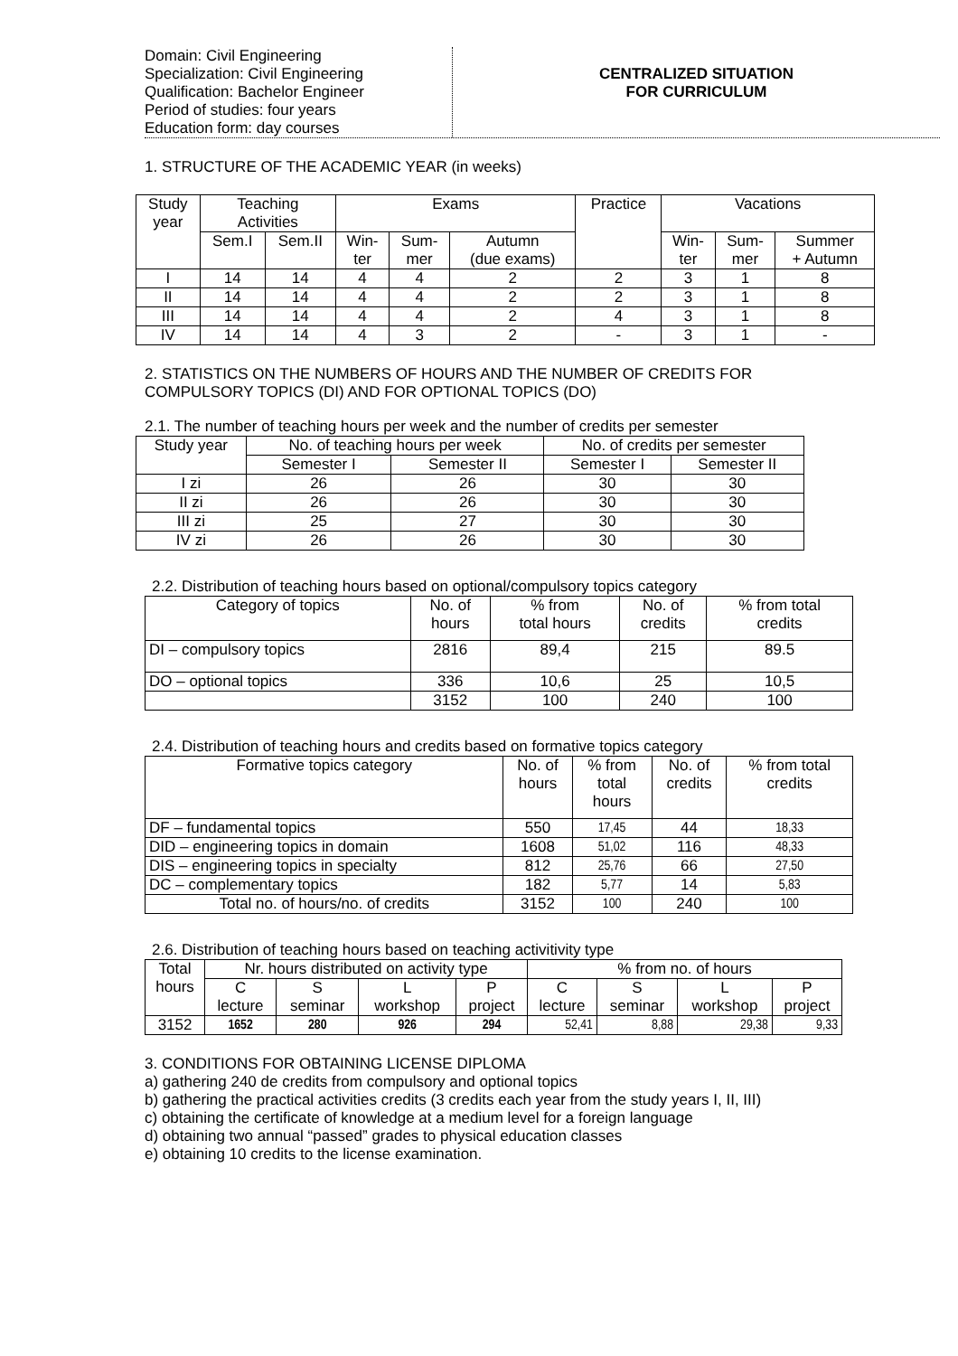Domain: Civil Engineering
Specialization: Civil Engineering
Qualification: Bachelor Engineer
Period of studies: four years
Education form: day courses
CENTRALIZED SITUATION
FOR CURRICULUM
1. STRUCTURE OF THE ACADEMIC YEAR (in weeks)
| Study year | Teaching Activities | | Exams | | | Practice | Vacations | | |
| --- | --- | --- | --- | --- | --- | --- | --- | --- | --- |
| | Sem.I | Sem.II | Win- ter | Sum- mer | Autumn (due exams) | | Win- ter | Sum- mer | Summer + Autumn |
| I | 14 | 14 | 4 | 4 | 2 | 2 | 3 | 1 | 8 |
| II | 14 | 14 | 4 | 4 | 2 | 2 | 3 | 1 | 8 |
| III | 14 | 14 | 4 | 4 | 2 | 4 | 3 | 1 | 8 |
| IV | 14 | 14 | 4 | 3 | 2 | - | 3 | 1 | - |
2. STATISTICS ON THE NUMBERS OF HOURS AND THE NUMBER OF CREDITS FOR COMPULSORY TOPICS (DI) AND FOR OPTIONAL TOPICS (DO)
2.1. The number of teaching hours per week and the number of credits per semester
| Study year | No. of teaching hours per week | | No. of credits per semester | |
| --- | --- | --- | --- | --- |
| | Semester I | Semester II | Semester I | Semester II |
| I zi | 26 | 26 | 30 | 30 |
| II zi | 26 | 26 | 30 | 30 |
| III zi | 25 | 27 | 30 | 30 |
| IV zi | 26 | 26 | 30 | 30 |
2.2. Distribution of teaching hours based on optional/compulsory topics category
| Category of topics | No. of hours | % from total hours | No. of credits | % from total credits |
| --- | --- | --- | --- | --- |
| DI – compulsory topics | 2816 | 89,4 | 215 | 89.5 |
| DO – optional topics | 336 | 10,6 | 25 | 10,5 |
| | 3152 | 100 | 240 | 100 |
2.4. Distribution of teaching hours and credits based on formative topics category
| Formative topics category | No. of hours | % from total hours | No. of credits | % from total credits |
| --- | --- | --- | --- | --- |
| DF – fundamental topics | 550 | 17,45 | 44 | 18,33 |
| DID – engineering topics in domain | 1608 | 51,02 | 116 | 48,33 |
| DIS – engineering topics in specialty | 812 | 25,76 | 66 | 27,50 |
| DC – complementary topics | 182 | 5,77 | 14 | 5,83 |
| Total no. of hours/no. of credits | 3152 | 100 | 240 | 100 |
2.6. Distribution of teaching hours based on teaching activitivity type
| Total hours | Nr. hours distributed on activity type | | | | % from no. of hours | | | |
| --- | --- | --- | --- | --- | --- | --- | --- | --- |
| | C lecture | S seminar | L workshop | P project | C lecture | S seminar | L workshop | P project |
| 3152 | 1652 | 280 | 926 | 294 | 52,41 | 8,88 | 29,38 | 9,33 |
3. CONDITIONS FOR OBTAINING LICENSE DIPLOMA
a) gathering 240 de credits from compulsory and optional topics
b) gathering the practical activities credits (3 credits each year from the study years I, II, III)
c) obtaining the certificate of knowledge at a medium level for a foreign language
d) obtaining two annual “passed” grades to physical education classes
e) obtaining 10 credits to the license examination.